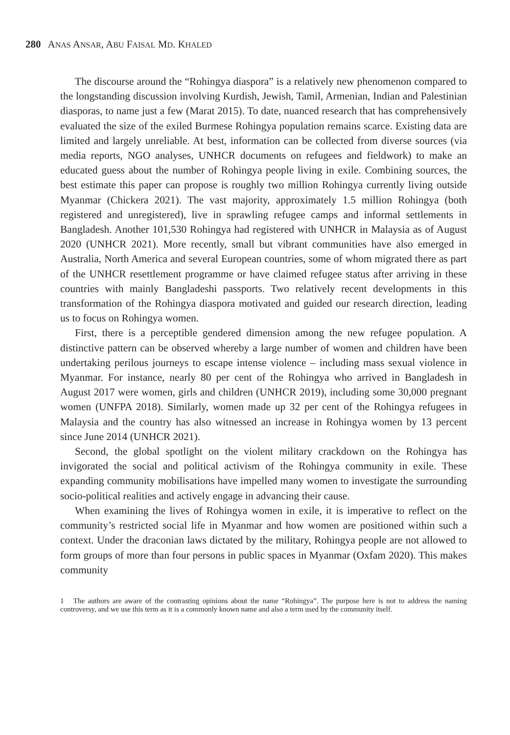280 ANAS ANSAR, ABU FAISAL MD. KHALED
The discourse around the “Rohingya diaspora” is a relatively new phenomenon compared to the longstanding discussion involving Kurdish, Jewish, Tamil, Armenian, Indian and Palestinian diasporas, to name just a few (Marat 2015). To date, nuanced research that has comprehensively evaluated the size of the exiled Burmese Rohingya population remains scarce. Existing data are limited and largely unreliable. At best, information can be collected from diverse sources (via media reports, NGO analyses, UNHCR documents on refugees and fieldwork) to make an educated guess about the number of Rohingya people living in exile. Combining sources, the best estimate this paper can propose is roughly two million Rohingya currently living outside Myanmar (Chickera 2021). The vast majority, approximately 1.5 million Rohingya (both registered and unregistered), live in sprawling refugee camps and informal settlements in Bangladesh. Another 101,530 Rohingya had registered with UNHCR in Malaysia as of August 2020 (UNHCR 2021). More recently, small but vibrant communities have also emerged in Australia, North America and several European countries, some of whom migrated there as part of the UNHCR resettlement programme or have claimed refugee status after arriving in these countries with mainly Bangladeshi passports. Two relatively recent developments in this transformation of the Rohingya diaspora motivated and guided our research direction, leading us to focus on Rohingya women.
First, there is a perceptible gendered dimension among the new refugee population. A distinctive pattern can be observed whereby a large number of women and children have been undertaking perilous journeys to escape intense violence – including mass sexual violence in Myanmar. For instance, nearly 80 per cent of the Rohingya who arrived in Bangladesh in August 2017 were women, girls and children (UNHCR 2019), including some 30,000 pregnant women (UNFPA 2018). Similarly, women made up 32 per cent of the Rohingya refugees in Malaysia and the country has also witnessed an increase in Rohingya women by 13 percent since June 2014 (UNHCR 2021).
Second, the global spotlight on the violent military crackdown on the Rohingya has invigorated the social and political activism of the Rohingya community in exile. These expanding community mobilisations have impelled many women to investigate the surrounding socio-political realities and actively engage in advancing their cause.
When examining the lives of Rohingya women in exile, it is imperative to reflect on the community’s restricted social life in Myanmar and how women are positioned within such a context. Under the draconian laws dictated by the military, Rohingya people are not allowed to form groups of more than four persons in public spaces in Myanmar (Oxfam 2020). This makes community
1 The authors are aware of the contrasting opinions about the name “Rohingya”. The purpose here is not to address the naming controversy, and we use this term as it is a commonly known name and also a term used by the community itself.